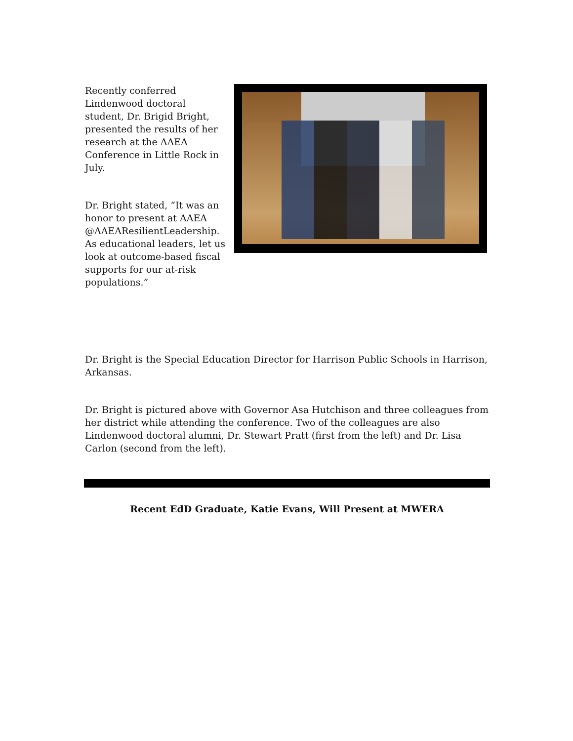Recently conferred Lindenwood doctoral student, Dr. Brigid Bright, presented the results of her research at the AAEA Conference in Little Rock in July.
Dr. Bright stated, “It was an honor to present at AAEA @AAEAResilientLeadership. As educational leaders, let us look at outcome-based fiscal supports for our at-risk populations.”
Dr. Bright is the Special Education Director for Harrison Public Schools in Harrison, Arkansas.
Dr. Bright is pictured above with Governor Asa Hutchison and three colleagues from her district while attending the conference. Two of the colleagues are also Lindenwood doctoral alumni, Dr. Stewart Pratt (first from the left) and Dr. Lisa Carlon (second from the left).
Recent EdD Graduate, Katie Evans, Will Present at MWERA